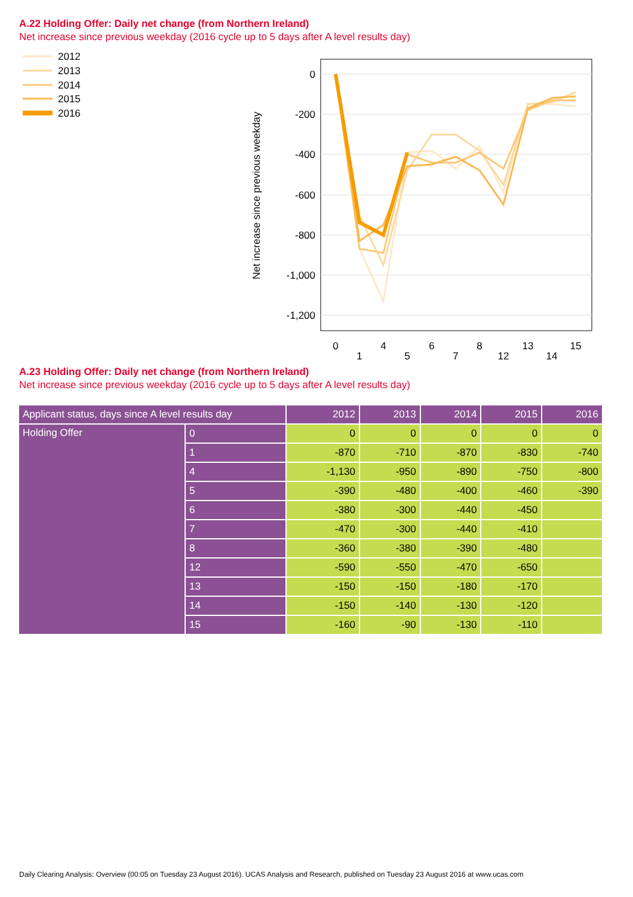A.22 Holding Offer: Daily net change (from Northern Ireland)
Net increase since previous weekday (2016 cycle up to 5 days after A level results day)
2012
2013
2014
2015
2016
Net increase since previous weekday
0
-200
-400
-600
-800
-1,000
-1,200
0
1
4
5
6
7
8
12
13
14
15
A.23 Holding Offer: Daily net change (from Northern Ireland)
Net increase since previous weekday (2016 cycle up to 5 days after A level results day)
| Applicant status, days since A level results day | | 2012 | 2013 | 2014 | 2015 | 2016 |
| --- | --- | --- | --- | --- | --- | --- |
| Holding Offer | 0 | 0 | 0 | 0 | 0 | 0 |
| | 1 | -870 | -710 | -870 | -830 | -740 |
| | 4 | -1,130 | -950 | -890 | -750 | -800 |
| | 5 | -390 | -480 | -400 | -460 | -390 |
| | 6 | -380 | -300 | -440 | -450 | |
| | 7 | -470 | -300 | -440 | -410 | |
| | 8 | -360 | -380 | -390 | -480 | |
| | 12 | -590 | -550 | -470 | -650 | |
| | 13 | -150 | -150 | -180 | -170 | |
| | 14 | -150 | -140 | -130 | -120 | |
| | 15 | -160 | -90 | -130 | -110 | |
Daily Clearing Analysis: Overview (00:05 on Tuesday 23 August 2016). UCAS Analysis and Research, published on Tuesday 23 August 2016 at www.ucas.com